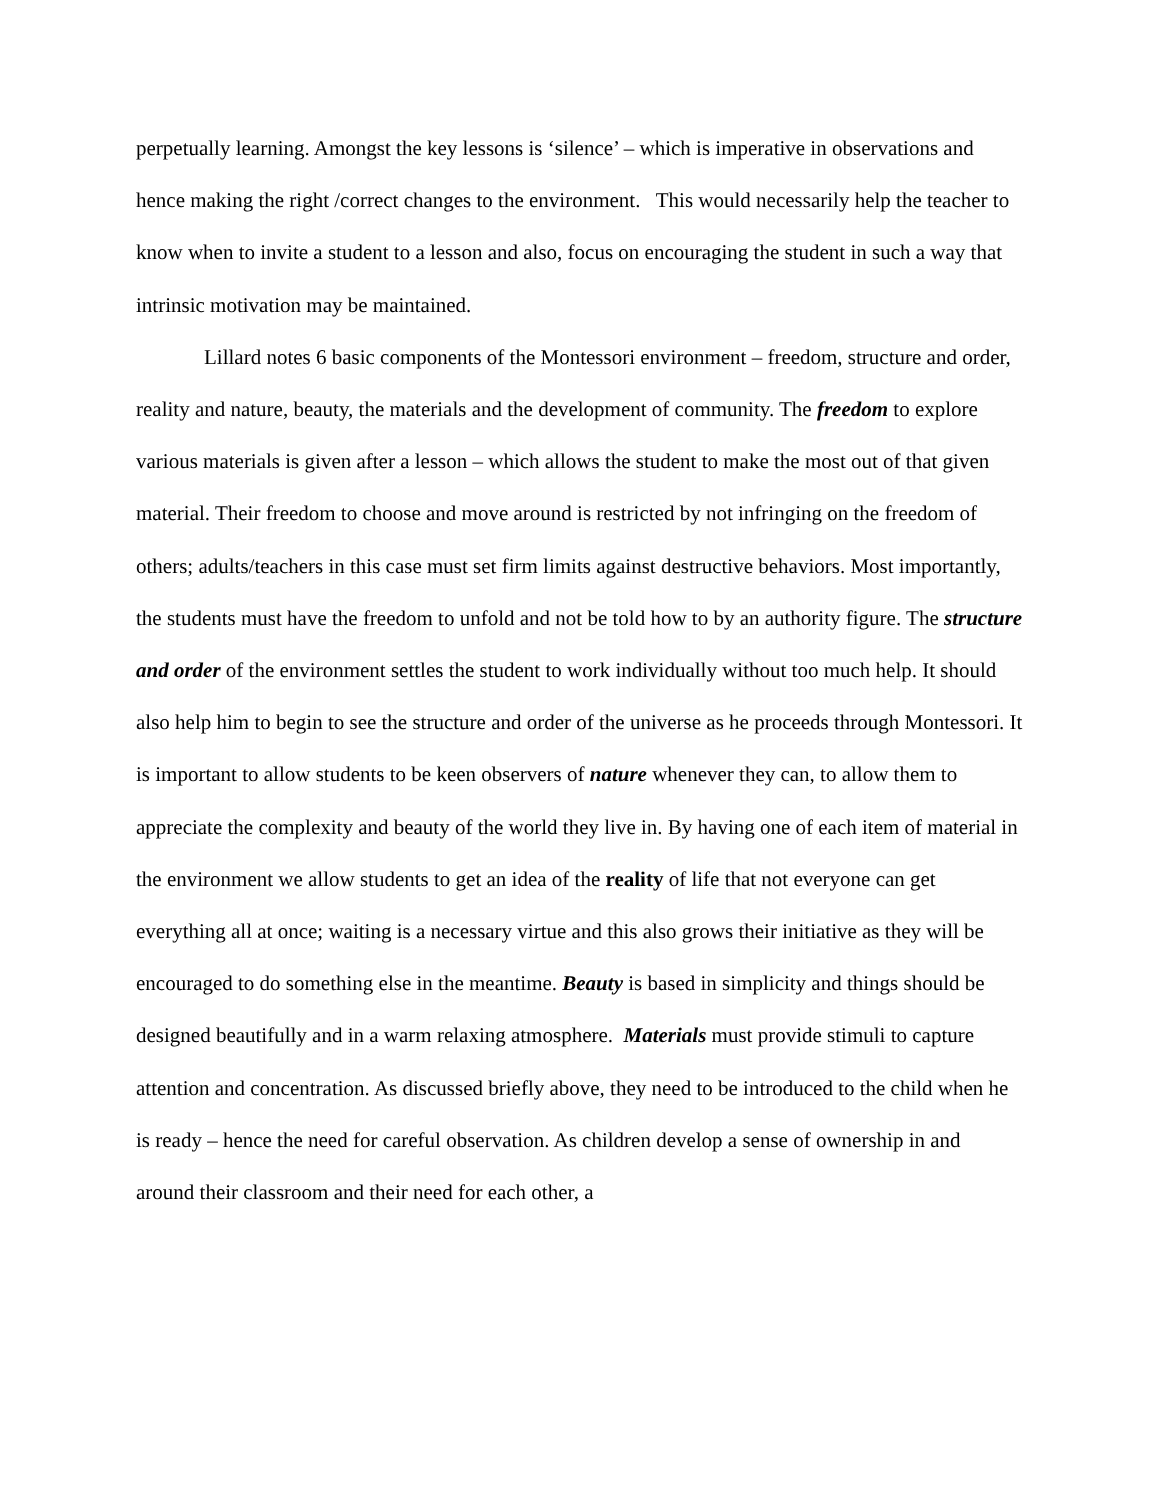perpetually learning. Amongst the key lessons is ‘silence’ – which is imperative in observations and hence making the right /correct changes to the environment. This would necessarily help the teacher to know when to invite a student to a lesson and also, focus on encouraging the student in such a way that intrinsic motivation may be maintained.
Lillard notes 6 basic components of the Montessori environment – freedom, structure and order, reality and nature, beauty, the materials and the development of community. The freedom to explore various materials is given after a lesson – which allows the student to make the most out of that given material. Their freedom to choose and move around is restricted by not infringing on the freedom of others; adults/teachers in this case must set firm limits against destructive behaviors. Most importantly, the students must have the freedom to unfold and not be told how to by an authority figure. The structure and order of the environment settles the student to work individually without too much help. It should also help him to begin to see the structure and order of the universe as he proceeds through Montessori. It is important to allow students to be keen observers of nature whenever they can, to allow them to appreciate the complexity and beauty of the world they live in. By having one of each item of material in the environment we allow students to get an idea of the reality of life that not everyone can get everything all at once; waiting is a necessary virtue and this also grows their initiative as they will be encouraged to do something else in the meantime. Beauty is based in simplicity and things should be designed beautifully and in a warm relaxing atmosphere. Materials must provide stimuli to capture attention and concentration. As discussed briefly above, they need to be introduced to the child when he is ready – hence the need for careful observation. As children develop a sense of ownership in and around their classroom and their need for each other, a